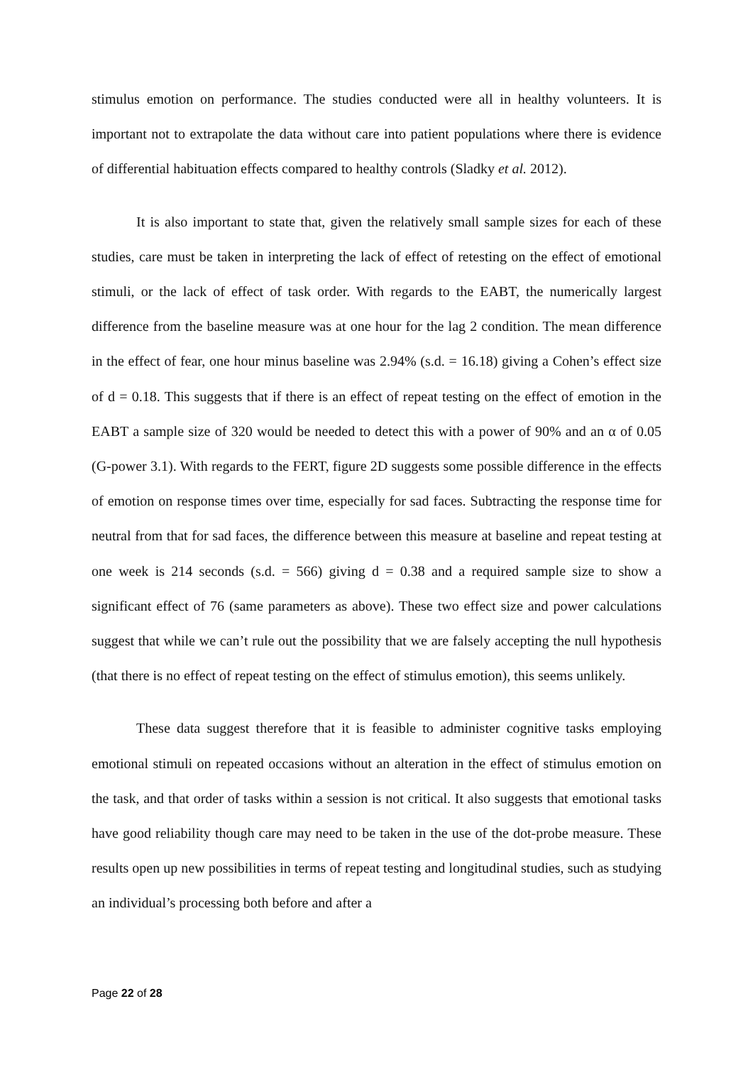stimulus emotion on performance. The studies conducted were all in healthy volunteers. It is important not to extrapolate the data without care into patient populations where there is evidence of differential habituation effects compared to healthy controls (Sladky et al. 2012).
It is also important to state that, given the relatively small sample sizes for each of these studies, care must be taken in interpreting the lack of effect of retesting on the effect of emotional stimuli, or the lack of effect of task order. With regards to the EABT, the numerically largest difference from the baseline measure was at one hour for the lag 2 condition. The mean difference in the effect of fear, one hour minus baseline was 2.94% (s.d. = 16.18) giving a Cohen’s effect size of d = 0.18. This suggests that if there is an effect of repeat testing on the effect of emotion in the EABT a sample size of 320 would be needed to detect this with a power of 90% and an α of 0.05 (G-power 3.1). With regards to the FERT, figure 2D suggests some possible difference in the effects of emotion on response times over time, especially for sad faces. Subtracting the response time for neutral from that for sad faces, the difference between this measure at baseline and repeat testing at one week is 214 seconds (s.d. = 566) giving d = 0.38 and a required sample size to show a significant effect of 76 (same parameters as above). These two effect size and power calculations suggest that while we can’t rule out the possibility that we are falsely accepting the null hypothesis (that there is no effect of repeat testing on the effect of stimulus emotion), this seems unlikely.
These data suggest therefore that it is feasible to administer cognitive tasks employing emotional stimuli on repeated occasions without an alteration in the effect of stimulus emotion on the task, and that order of tasks within a session is not critical. It also suggests that emotional tasks have good reliability though care may need to be taken in the use of the dot-probe measure. These results open up new possibilities in terms of repeat testing and longitudinal studies, such as studying an individual’s processing both before and after a
Page 22 of 28